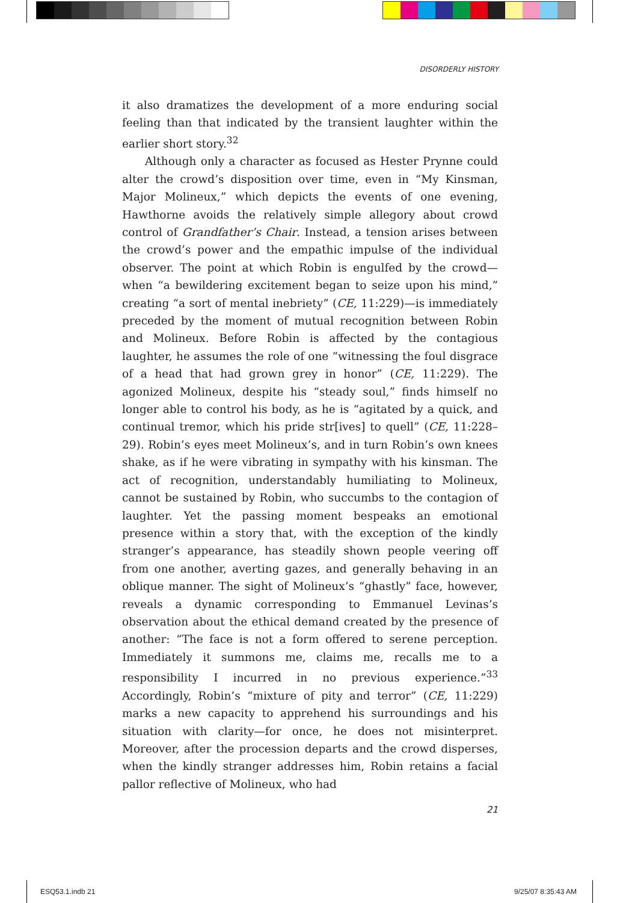DISORDERLY HISTORY
it also dramatizes the development of a more enduring social feeling than that indicated by the transient laughter within the earlier short story.<sup>32</sup>
Although only a character as focused as Hester Prynne could alter the crowd’s disposition over time, even in “My Kinsman, Major Molineux,” which depicts the events of one evening, Hawthorne avoids the relatively simple allegory about crowd control of Grandfather’s Chair. Instead, a tension arises between the crowd’s power and the empathic impulse of the individual observer. The point at which Robin is engulfed by the crowd—when “a bewildering excitement began to seize upon his mind,” creating “a sort of mental inebriety” (CE, 11:229)—is immediately preceded by the moment of mutual recognition between Robin and Molineux. Before Robin is affected by the contagious laughter, he assumes the role of one “witnessing the foul disgrace of a head that had grown grey in honor” (CE, 11:229). The agonized Molineux, despite his “steady soul,” finds himself no longer able to control his body, as he is “agitated by a quick, and continual tremor, which his pride str[ives] to quell” (CE, 11:228–29). Robin’s eyes meet Molineux’s, and in turn Robin’s own knees shake, as if he were vibrating in sympathy with his kinsman. The act of recognition, understandably humiliating to Molineux, cannot be sustained by Robin, who succumbs to the contagion of laughter. Yet the passing moment bespeaks an emotional presence within a story that, with the exception of the kindly stranger’s appearance, has steadily shown people veering off from one another, averting gazes, and generally behaving in an oblique manner. The sight of Molineux’s “ghastly” face, however, reveals a dynamic corresponding to Emmanuel Levinas’s observation about the ethical demand created by the presence of another: “The face is not a form offered to serene perception. Immediately it summons me, claims me, recalls me to a responsibility I incurred in no previous experience.”<sup>33</sup> Accordingly, Robin’s “mixture of pity and terror” (CE, 11:229) marks a new capacity to apprehend his surroundings and his situation with clarity—for once, he does not misinterpret. Moreover, after the procession departs and the crowd disperses, when the kindly stranger addresses him, Robin retains a facial pallor reflective of Molineux, who had
21
ESQ53.1.indb 21 9/25/07 8:35:43 AM